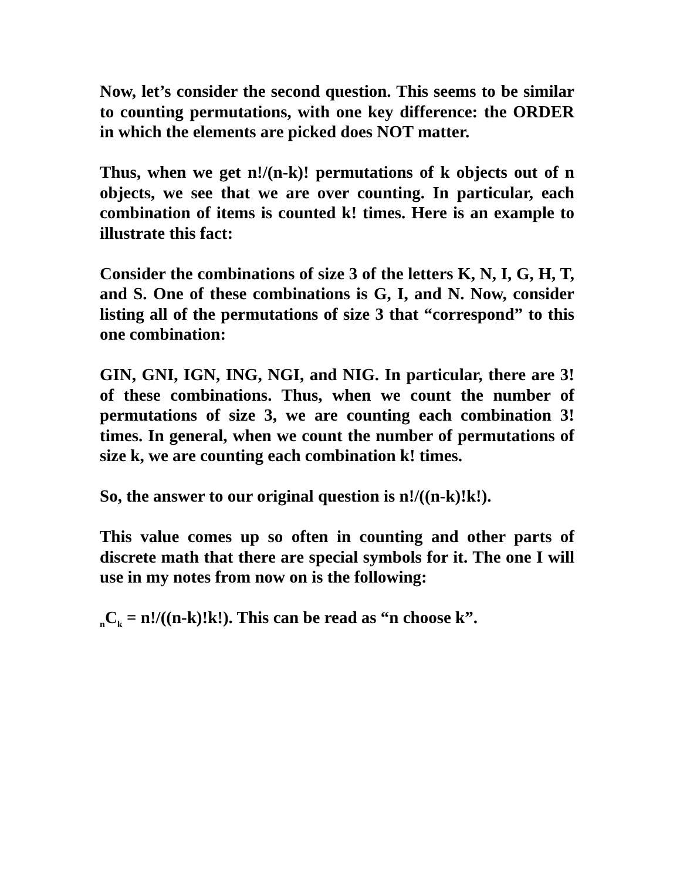Now, let’s consider the second question. This seems to be similar to counting permutations, with one key difference: the ORDER in which the elements are picked does NOT matter.
Thus, when we get n!/(n-k)! permutations of k objects out of n objects, we see that we are over counting. In particular, each combination of items is counted k! times. Here is an example to illustrate this fact:
Consider the combinations of size 3 of the letters K, N, I, G, H, T, and S. One of these combinations is G, I, and N. Now, consider listing all of the permutations of size 3 that “correspond” to this one combination:
GIN, GNI, IGN, ING, NGI, and NIG. In particular, there are 3! of these combinations. Thus, when we count the number of permutations of size 3, we are counting each combination 3! times. In general, when we count the number of permutations of size k, we are counting each combination k! times.
So, the answer to our original question is n!/((n-k)!k!).
This value comes up so often in counting and other parts of discrete math that there are special symbols for it. The one I will use in my notes from now on is the following:
<sub>n</sub>C<sub>k</sub> = n!/((n-k)!k!). This can be read as “n choose k”.